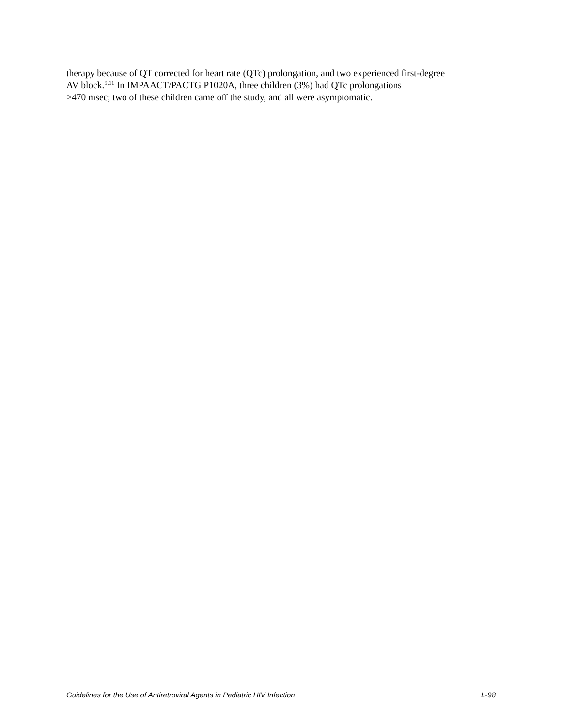therapy because of QT corrected for heart rate (QTc) prolongation, and two experienced first-degree
AV block.<sup>9,11</sup> In IMPAACT/PACTG P1020A, three children (3%) had QTc prolongations
>470 msec; two of these children came off the study, and all were asymptomatic.
Guidelines for the Use of Antiretroviral Agents in Pediatric HIV Infection L-98